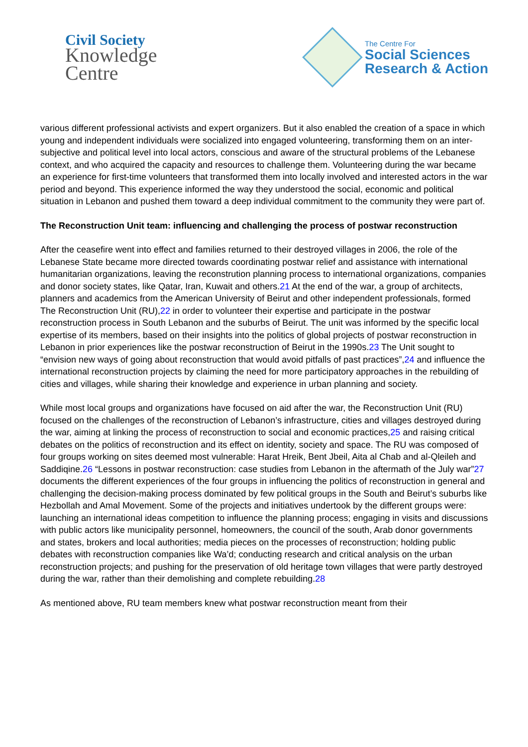Civil Society
Knowledge
Centre
The Centre For
Social Sciences
Research & Action
various different professional activists and expert organizers. But it also enabled the creation of a space in which young and independent individuals were socialized into engaged volunteering, transforming them on an inter-subjective and political level into local actors, conscious and aware of the structural problems of the Lebanese context, and who acquired the capacity and resources to challenge them. Volunteering during the war became an experience for first-time volunteers that transformed them into locally involved and interested actors in the war period and beyond. This experience informed the way they understood the social, economic and political situation in Lebanon and pushed them toward a deep individual commitment to the community they were part of.
The Reconstruction Unit team: influencing and challenging the process of postwar reconstruction
After the ceasefire went into effect and families returned to their destroyed villages in 2006, the role of the Lebanese State became more directed towards coordinating postwar relief and assistance with international humanitarian organizations, leaving the reconstrution planning process to international organizations, companies and donor society states, like Qatar, Iran, Kuwait and others.21 At the end of the war, a group of architects, planners and academics from the American University of Beirut and other independent professionals, formed The Reconstruction Unit (RU),22 in order to volunteer their expertise and participate in the postwar reconstruction process in South Lebanon and the suburbs of Beirut. The unit was informed by the specific local expertise of its members, based on their insights into the politics of global projects of postwar reconstruction in Lebanon in prior experiences like the postwar reconstruction of Beirut in the 1990s.23 The Unit sought to “envision new ways of going about reconstruction that would avoid pitfalls of past practices”,24 and influence the international reconstruction projects by claiming the need for more participatory approaches in the rebuilding of cities and villages, while sharing their knowledge and experience in urban planning and society.
While most local groups and organizations have focused on aid after the war, the Reconstruction Unit (RU) focused on the challenges of the reconstruction of Lebanon’s infrastructure, cities and villages destroyed during the war, aiming at linking the process of reconstruction to social and economic practices,25 and raising critical debates on the politics of reconstruction and its effect on identity, society and space. The RU was composed of four groups working on sites deemed most vulnerable: Harat Hreik, Bent Jbeil, Aita al Chab and al-Qleileh and Saddiqine.26 “Lessons in postwar reconstruction: case studies from Lebanon in the aftermath of the July war”27 documents the different experiences of the four groups in influencing the politics of reconstruction in general and challenging the decision-making process dominated by few political groups in the South and Beirut’s suburbs like Hezbollah and Amal Movement. Some of the projects and initiatives undertook by the different groups were: launching an international ideas competition to influence the planning process; engaging in visits and discussions with public actors like municipality personnel, homeowners, the council of the south, Arab donor governments and states, brokers and local authorities; media pieces on the processes of reconstruction; holding public debates with reconstruction companies like Wa’d; conducting research and critical analysis on the urban reconstruction projects; and pushing for the preservation of old heritage town villages that were partly destroyed during the war, rather than their demolishing and complete rebuilding.28
As mentioned above, RU team members knew what postwar reconstruction meant from their